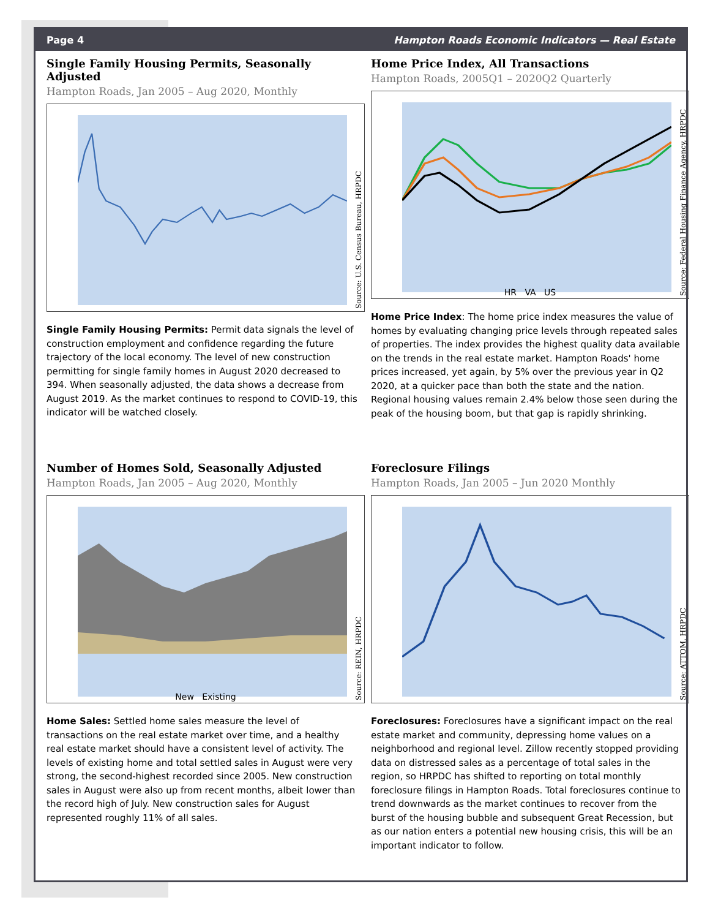Page 4 Hampton Roads Economic Indicators — Real Estate
Single Family Housing Permits, Seasonally Adjusted
Hampton Roads, Jan 2005 – Aug 2020, Monthly
Source: U.S. Census Bureau, HRPDC
Single Family Housing Permits: Permit data signals the level of construction employment and confidence regarding the future trajectory of the local economy. The level of new construction permitting for single family homes in August 2020 decreased to 394. When seasonally adjusted, the data shows a decrease from August 2019. As the market continues to respond to COVID-19, this indicator will be watched closely.
Home Price Index, All Transactions
Hampton Roads, 2005Q1 – 2020Q2 Quarterly
HR VA US
Source: Federal Housing Finance Agency, HRPDC
Home Price Index: The home price index measures the value of homes by evaluating changing price levels through repeated sales of properties. The index provides the highest quality data available on the trends in the real estate market. Hampton Roads' home prices increased, yet again, by 5% over the previous year in Q2 2020, at a quicker pace than both the state and the nation. Regional housing values remain 2.4% below those seen during the peak of the housing boom, but that gap is rapidly shrinking.
Number of Homes Sold, Seasonally Adjusted
Hampton Roads, Jan 2005 – Aug 2020, Monthly
New Existing
Source: REIN, HRPDC
Home Sales: Settled home sales measure the level of transactions on the real estate market over time, and a healthy real estate market should have a consistent level of activity. The levels of existing home and total settled sales in August were very strong, the second-highest recorded since 2005. New construction sales in August were also up from recent months, albeit lower than the record high of July. New construction sales for August represented roughly 11% of all sales.
Foreclosure Filings
Hampton Roads, Jan 2005 – Jun 2020 Monthly
Source: ATTOM, HRPDC
Foreclosures: Foreclosures have a significant impact on the real estate market and community, depressing home values on a neighborhood and regional level. Zillow recently stopped providing data on distressed sales as a percentage of total sales in the region, so HRPDC has shifted to reporting on total monthly foreclosure filings in Hampton Roads. Total foreclosures continue to trend downwards as the market continues to recover from the burst of the housing bubble and subsequent Great Recession, but as our nation enters a potential new housing crisis, this will be an important indicator to follow.